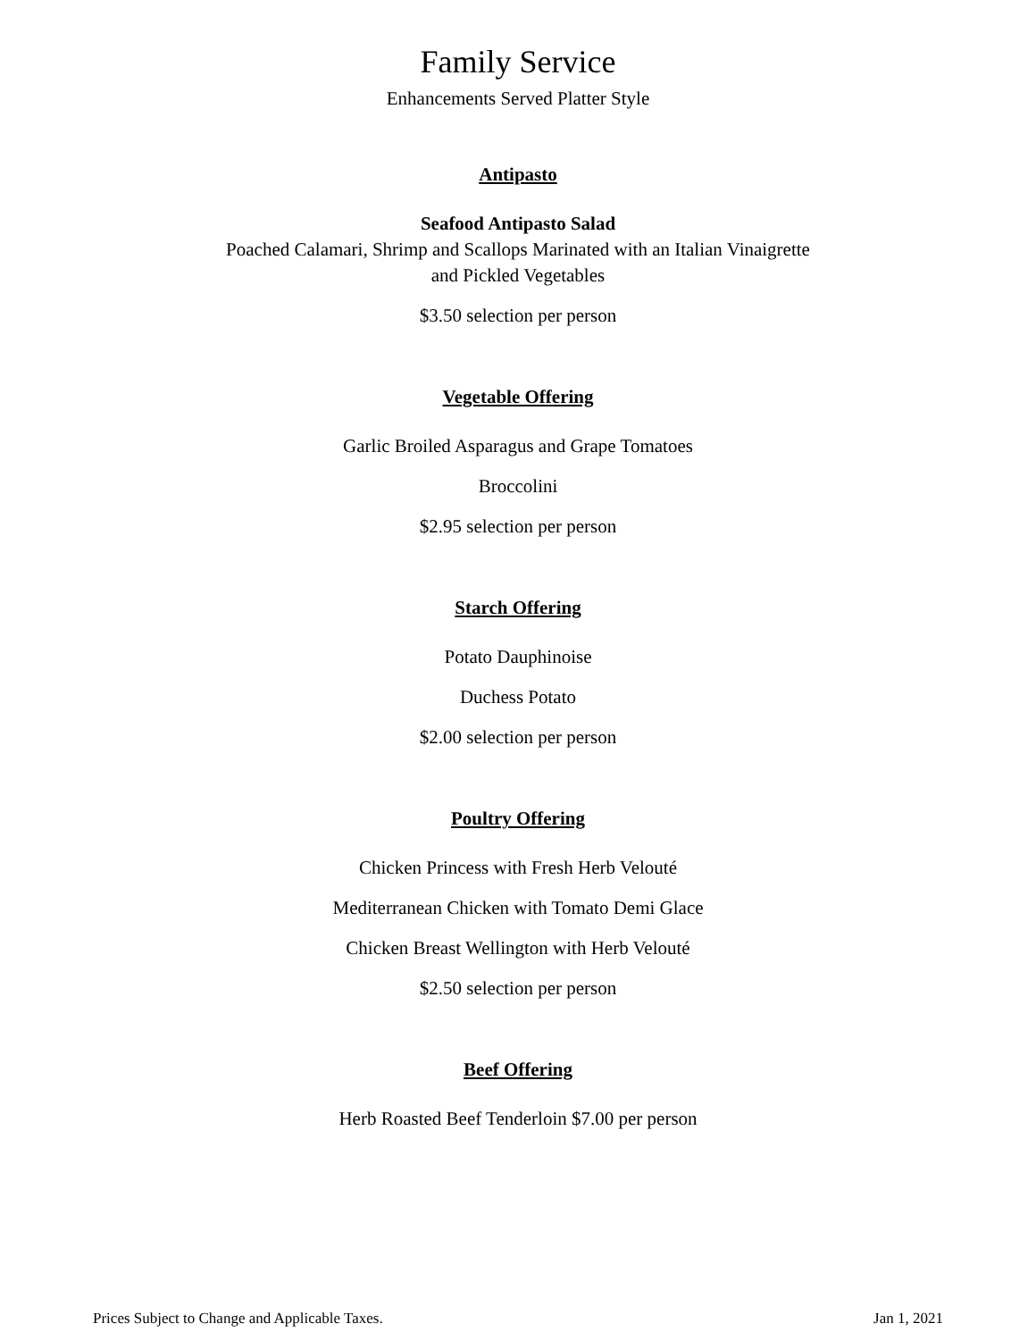Family Service
Enhancements Served Platter Style
Antipasto
Seafood Antipasto Salad
Poached Calamari, Shrimp and Scallops Marinated with an Italian Vinaigrette
and Pickled Vegetables
$3.50 selection per person
Vegetable Offering
Garlic Broiled Asparagus and Grape Tomatoes
Broccolini
$2.95 selection per person
Starch Offering
Potato Dauphinoise
Duchess Potato
$2.00 selection per person
Poultry Offering
Chicken Princess with Fresh Herb Velouté
Mediterranean Chicken with Tomato Demi Glace
Chicken Breast Wellington with Herb Velouté
$2.50 selection per person
Beef Offering
Herb Roasted Beef Tenderloin $7.00 per person
Prices Subject to Change and Applicable Taxes. Jan 1, 2021